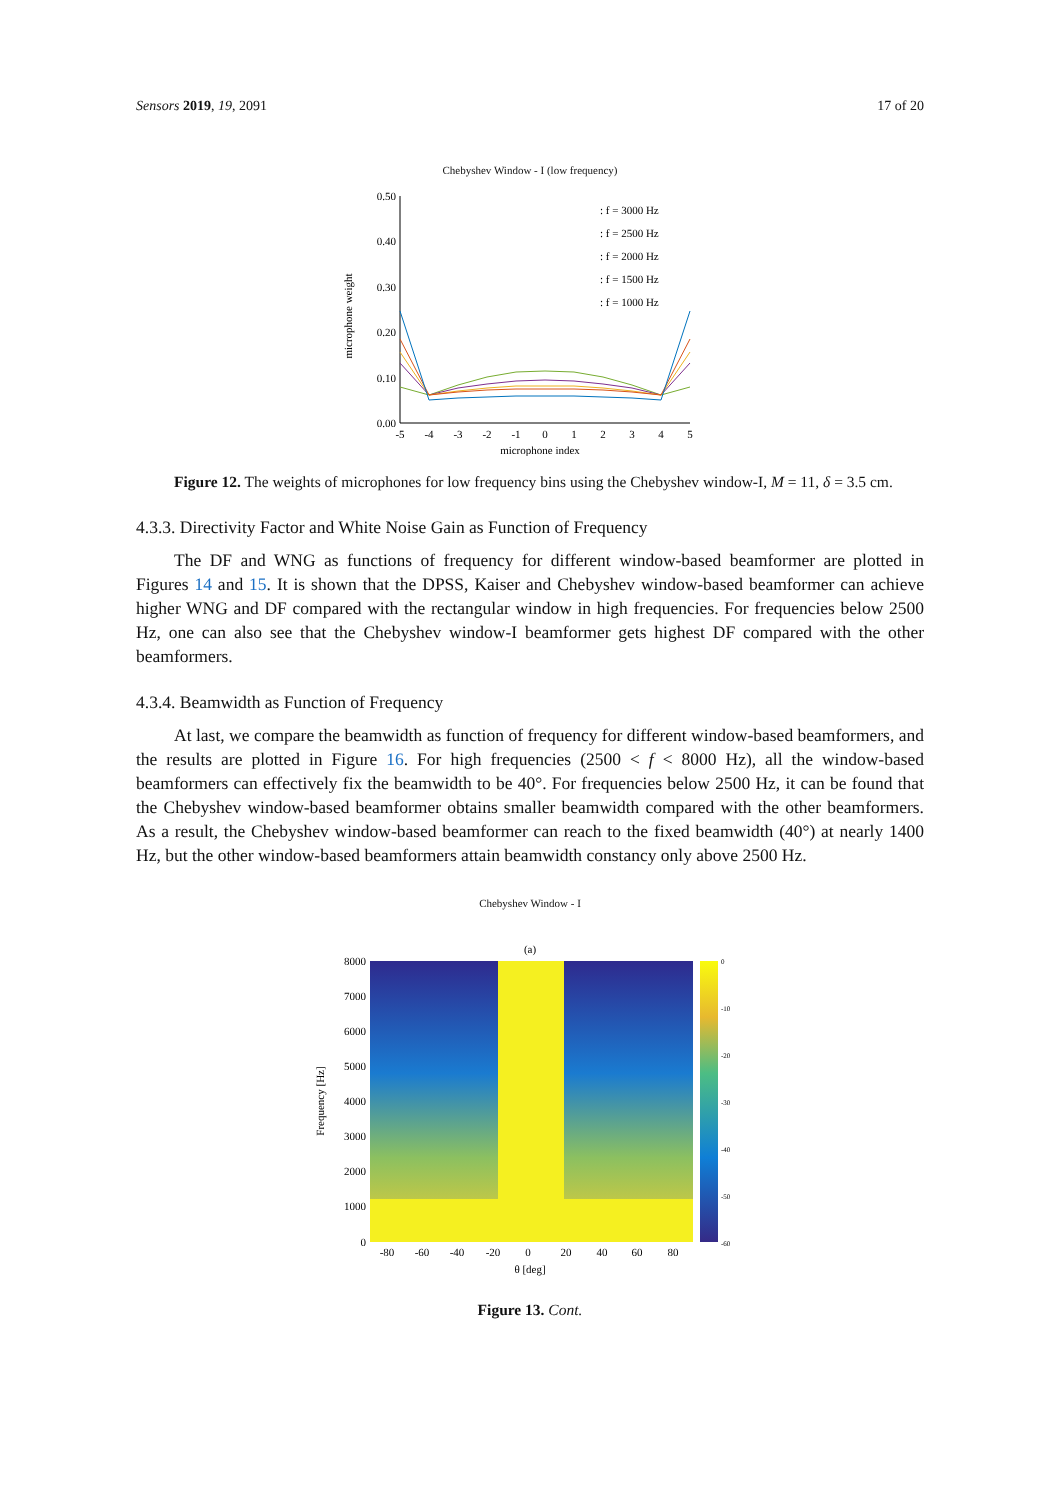Sensors 2019, 19, 2091 17 of 20
Chebyshev Window - I (low frequency)
microphone weight
0.50
0.40
0.30
0.20
0.10
0.00
-5
-4
-3
-2
-1
0
1
2
3
4
5
microphone index
: f = 3000 Hz
: f = 2500 Hz
: f = 2000 Hz
: f = 1500 Hz
: f = 1000 Hz
Figure 12. The weights of microphones for low frequency bins using the Chebyshev window-I, M = 11, δ = 3.5 cm.
4.3.3. Directivity Factor and White Noise Gain as Function of Frequency
The DF and WNG as functions of frequency for different window-based beamformer are plotted in Figures 14 and 15. It is shown that the DPSS, Kaiser and Chebyshev window-based beamformer can achieve higher WNG and DF compared with the rectangular window in high frequencies. For frequencies below 2500 Hz, one can also see that the Chebyshev window-I beamformer gets highest DF compared with the other beamformers.
4.3.4. Beamwidth as Function of Frequency
At last, we compare the beamwidth as function of frequency for different window-based beamformers, and the results are plotted in Figure 16. For high frequencies (2500 < f < 8000 Hz), all the window-based beamformers can effectively fix the beamwidth to be 40°. For frequencies below 2500 Hz, it can be found that the Chebyshev window-based beamformer obtains smaller beamwidth compared with the other beamformers. As a result, the Chebyshev window-based beamformer can reach to the fixed beamwidth (40°) at nearly 1400 Hz, but the other window-based beamformers attain beamwidth constancy only above 2500 Hz.
Chebyshev Window - I
(a)
Frequency [Hz]
8000
7000
6000
5000
4000
3000
2000
1000
0
-80
-60
-40
-20
0
20
40
60
80
θ [deg]
0
-10
-20
-30
-40
-50
-60
Figure 13. Cont.